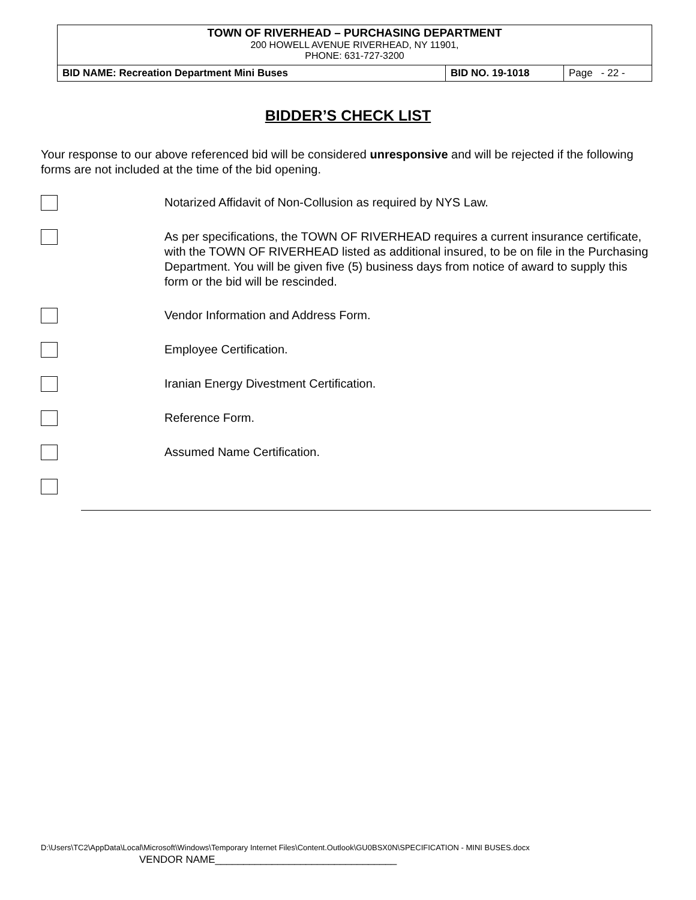TOWN OF RIVERHEAD – PURCHASING DEPARTMENT
200 HOWELL AVENUE RIVERHEAD, NY 11901,
PHONE: 631-727-3200
| BID NAME: Recreation Department Mini Buses | BID NO. 19-1018 | Page - 22 - |
BIDDER’S CHECK LIST
Your response to our above referenced bid will be considered unresponsive and will be rejected if the following forms are not included at the time of the bid opening.
Notarized Affidavit of Non-Collusion as required by NYS Law.
As per specifications, the TOWN OF RIVERHEAD requires a current insurance certificate, with the TOWN OF RIVERHEAD listed as additional insured, to be on file in the Purchasing Department. You will be given five (5) business days from notice of award to supply this form or the bid will be rescinded.
Vendor Information and Address Form.
Employee Certification.
Iranian Energy Divestment Certification.
Reference Form.
Assumed Name Certification.
D:\Users\TC2\AppData\Local\Microsoft\Windows\Temporary Internet Files\Content.Outlook\GU0BSX0N\SPECIFICATION - MINI BUSES.docx
VENDOR NAME________________________________